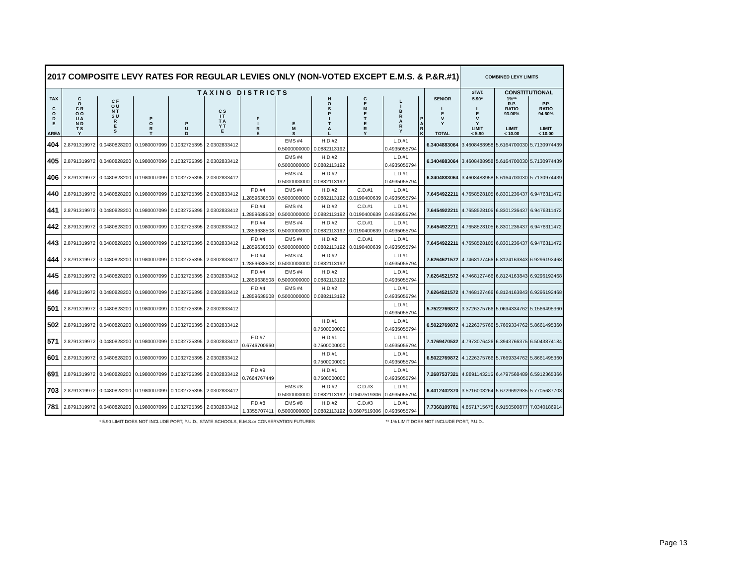| 2017 COMPOSITE LEVY RATES FOR REGULAR LEVIES ONLY (NON-VOTED EXCEPT E.M.S. & P.&R.#1) | | | | | | | | | | | | | COMBINED LEVY LIMITS | | |
| | TAXING DISTRICTS | | | | | | | | | | | | STAT. | CONSTITUTIONAL | |
| TAX C O D E AREA | C O C R O O U A N D T S Y | C F O U N T S U R E S | P O R T | P U D | C S I T T A Y T E | F I R E | E M S | H O S P I T A L | C E M E T E R Y | L I B R A R Y | P A R K | SENIOR L E V Y TOTAL | 5.90* L E V Y LIMIT < 5.90 | 1%** R.P. RATIO 93.00% LIMIT < 10.00 | P.P. RATIO 94.60% LIMIT < 10.00 |
| 404 | 2.8791319972 | 0.0480828200 | 0.1980007099 | 0.1032725395 | 2.0302833412 | | EMS #4 | H.D.#2 | | L.D.#1 | | 6.3404883064 | 3.4608488958 | 5.6164700030 | 5.7130974439 |
| | | | | | | | 0.5000000000 | 0.0882113192 | | 0.4935055794 | | | | | |
| 405 | 2.8791319972 | 0.0480828200 | 0.1980007099 | 0.1032725395 | 2.0302833412 | | EMS #4 | H.D.#2 | | L.D.#1 | | 6.3404883064 | 3.4608488958 | 5.6164700030 | 5.7130974439 |
| | | | | | | | 0.5000000000 | 0.0882113192 | | 0.4935055794 | | | | | |
| 406 | 2.8791319972 | 0.0480828200 | 0.1980007099 | 0.1032725395 | 2.0302833412 | | EMS #4 | H.D.#2 | | L.D.#1 | | 6.3404883064 | 3.4608488958 | 5.6164700030 | 5.7130974439 |
| | | | | | | | 0.5000000000 | 0.0882113192 | | 0.4935055794 | | | | | |
| 440 | 2.8791319972 | 0.0480828200 | 0.1980007099 | 0.1032725395 | 2.0302833412 | F.D.#4 | EMS #4 | H.D.#2 | C.D.#1 | L.D.#1 | | 7.6454922211 | 4.7658528105 | 6.8301236437 | 6.9476311472 |
| | | | | | | 1.2859638508 | 0.5000000000 | 0.0882113192 | 0.0190400639 | 0.4935055794 | | | | | |
| 441 | 2.8791319972 | 0.0480828200 | 0.1980007099 | 0.1032725395 | 2.0302833412 | F.D.#4 | EMS #4 | H.D.#2 | C.D.#1 | L.D.#1 | | 7.6454922211 | 4.7658528105 | 6.8301236437 | 6.9476311472 |
| | | | | | | 1.2859638508 | 0.5000000000 | 0.0882113192 | 0.0190400639 | 0.4935055794 | | | | | |
| 442 | 2.8791319972 | 0.0480828200 | 0.1980007099 | 0.1032725395 | 2.0302833412 | F.D.#4 | EMS #4 | H.D.#2 | C.D.#1 | L.D.#1 | | 7.6454922211 | 4.7658528105 | 6.8301236437 | 6.9476311472 |
| | | | | | | 1.2859638508 | 0.5000000000 | 0.0882113192 | 0.0190400639 | 0.4935055794 | | | | | |
| 443 | 2.8791319972 | 0.0480828200 | 0.1980007099 | 0.1032725395 | 2.0302833412 | F.D.#4 | EMS #4 | H.D.#2 | C.D.#1 | L.D.#1 | | 7.6454922211 | 4.7658528105 | 6.8301236437 | 6.9476311472 |
| | | | | | | 1.2859638508 | 0.5000000000 | 0.0882113192 | 0.0190400639 | 0.4935055794 | | | | | |
| 444 | 2.8791319972 | 0.0480828200 | 0.1980007099 | 0.1032725395 | 2.0302833412 | F.D.#4 | EMS #4 | H.D.#2 | | L.D.#1 | | 7.6264521572 | 4.7468127466 | 6.8124163843 | 6.9296192468 |
| | | | | | | 1.2859638508 | 0.5000000000 | 0.0882113192 | | 0.4935055794 | | | | | |
| 445 | 2.8791319972 | 0.0480828200 | 0.1980007099 | 0.1032725395 | 2.0302833412 | F.D.#4 | EMS #4 | H.D.#2 | | L.D.#1 | | 7.6264521572 | 4.7468127466 | 6.8124163843 | 6.9296192468 |
| | | | | | | 1.2859638508 | 0.5000000000 | 0.0882113192 | | 0.4935055794 | | | | | |
| 446 | 2.8791319972 | 0.0480828200 | 0.1980007099 | 0.1032725395 | 2.0302833412 | F.D.#4 | EMS #4 | H.D.#2 | | L.D.#1 | | 7.6264521572 | 4.7468127466 | 6.8124163843 | 6.9296192468 |
| | | | | | | 1.2859638508 | 0.5000000000 | 0.0882113192 | | 0.4935055794 | | | | | |
| 501 | 2.8791319972 | 0.0480828200 | 0.1980007099 | 0.1032725395 | 2.0302833412 | | | | | L.D.#1 | | 5.7522769872 | 3.3726375766 | 5.0694334762 | 5.1566495360 |
| | | | | | | | | | | 0.4935055794 | | | | | |
| 502 | 2.8791319972 | 0.0480828200 | 0.1980007099 | 0.1032725395 | 2.0302833412 | | | H.D.#1 | | L.D.#1 | | 6.5022769872 | 4.1226375766 | 5.7669334762 | 5.8661495360 |
| | | | | | | | | 0.7500000000 | | 0.4935055794 | | | | | |
| 571 | 2.8791319972 | 0.0480828200 | 0.1980007099 | 0.1032725395 | 2.0302833412 | F.D.#7 | | H.D.#1 | | L.D.#1 | | 7.1769470532 | 4.7973076426 | 6.3943766375 | 6.5043874184 |
| | | | | | | 0.6746700660 | | 0.7500000000 | | 0.4935055794 | | | | | |
| 601 | 2.8791319972 | 0.0480828200 | 0.1980007099 | 0.1032725395 | 2.0302833412 | | | H.D.#1 | | L.D.#1 | | 6.5022769872 | 4.1226375766 | 5.7669334762 | 5.8661495360 |
| | | | | | | | | 0.7500000000 | | 0.4935055794 | | | | | |
| 691 | 2.8791319972 | 0.0480828200 | 0.1980007099 | 0.1032725395 | 2.0302833412 | F.D.#9 | | H.D.#1 | | L.D.#1 | | 7.2687537321 | 4.8891143215 | 6.4797568489 | 6.5912365366 |
| | | | | | | 0.7664767449 | | 0.7500000000 | | 0.4935055794 | | | | | |
| 703 | 2.8791319972 | 0.0480828200 | 0.1980007099 | 0.1032725395 | 2.0302833412 | | EMS #8 | H.D.#2 | C.D.#3 | L.D.#1 | | 6.4012402370 | 3.5216008264 | 5.6729692985 | 5.7705687703 |
| | | | | | | | 0.5000000000 | 0.0882113192 | 0.0607519306 | 0.4935055794 | | | | | |
| 781 | 2.8791319972 | 0.0480828200 | 0.1980007099 | 0.1032725395 | 2.0302833412 | F.D.#8 | EMS #8 | H.D.#2 | C.D.#3 | L.D.#1 | | 7.7368109781 | 4.8571715675 | 6.9150500877 | 7.0340186914 |
| | | | | | | 1.3355707411 | 0.5000000000 | 0.0882113192 | 0.0607519306 | 0.4935055794 | | | | | |
* 5.90 LIMIT DOES NOT INCLUDE PORT, P.U.D., STATE SCHOOLS, E.M.S.or CONSERVATION FUTURES ** 1% LIMIT DOES NOT INCLUDE PORT, P.U.D..
Page 13